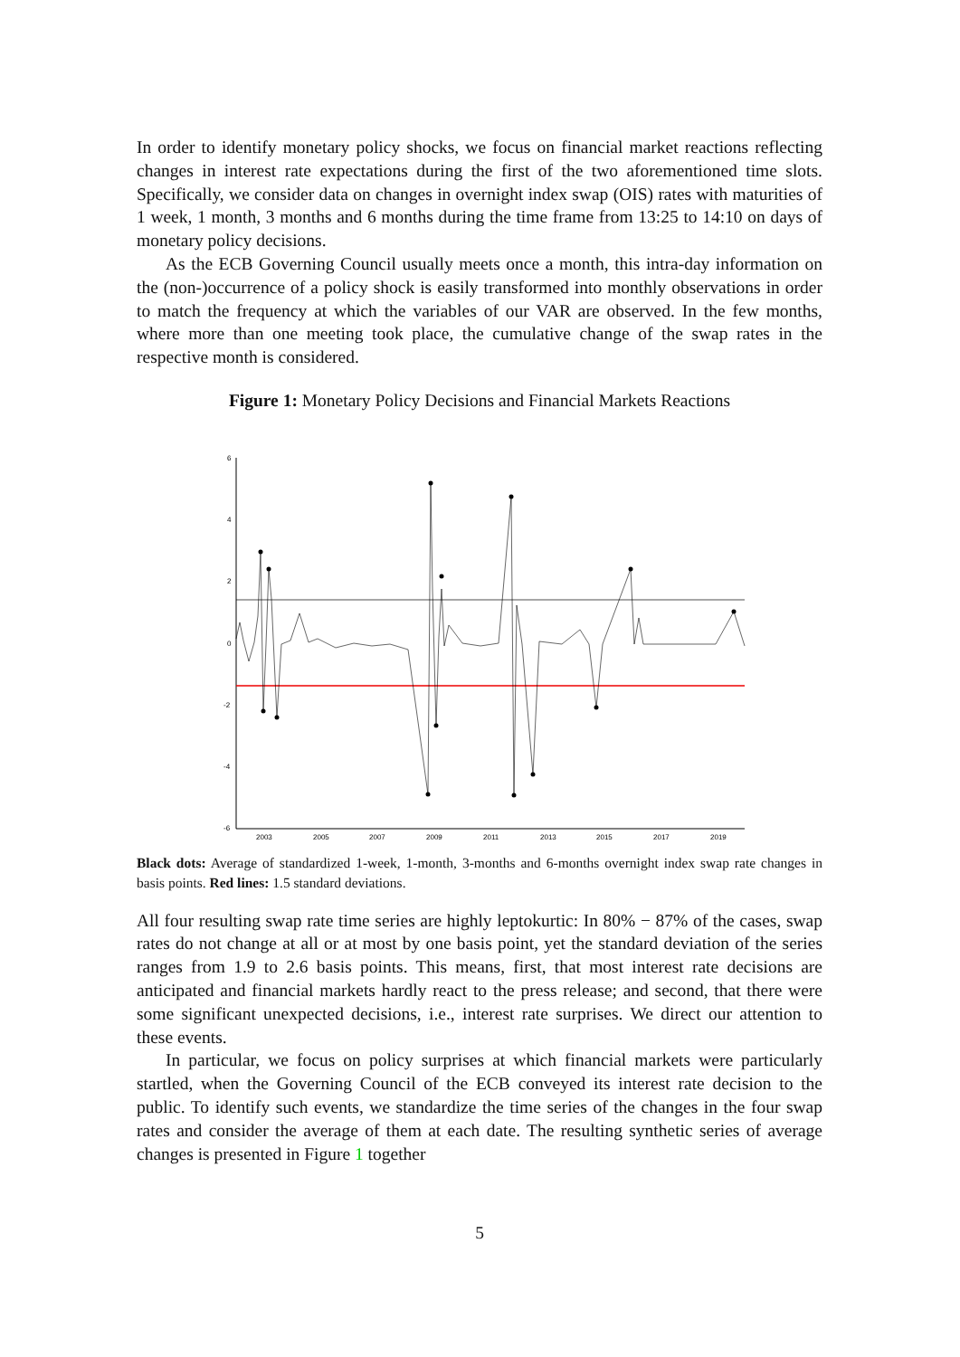In order to identify monetary policy shocks, we focus on financial market reactions reflecting changes in interest rate expectations during the first of the two aforementioned time slots. Specifically, we consider data on changes in overnight index swap (OIS) rates with maturities of 1 week, 1 month, 3 months and 6 months during the time frame from 13:25 to 14:10 on days of monetary policy decisions.
As the ECB Governing Council usually meets once a month, this intra-day information on the (non-)occurrence of a policy shock is easily transformed into monthly observations in order to match the frequency at which the variables of our VAR are observed. In the few months, where more than one meeting took place, the cumulative change of the swap rates in the respective month is considered.
Figure 1: Monetary Policy Decisions and Financial Markets Reactions
6
4
2
0
-2
-4
-6
2003
2005
2007
2009
2011
2013
2015
2017
2019
Black dots: Average of standardized 1-week, 1-month, 3-months and 6-months overnight index swap rate changes in basis points. Red lines: 1.5 standard deviations.
All four resulting swap rate time series are highly leptokurtic: In 80% − 87% of the cases, swap rates do not change at all or at most by one basis point, yet the standard deviation of the series ranges from 1.9 to 2.6 basis points. This means, first, that most interest rate decisions are anticipated and financial markets hardly react to the press release; and second, that there were some significant unexpected decisions, i.e., interest rate surprises. We direct our attention to these events.
In particular, we focus on policy surprises at which financial markets were particularly startled, when the Governing Council of the ECB conveyed its interest rate decision to the public. To identify such events, we standardize the time series of the changes in the four swap rates and consider the average of them at each date. The resulting synthetic series of average changes is presented in Figure 1 together
5